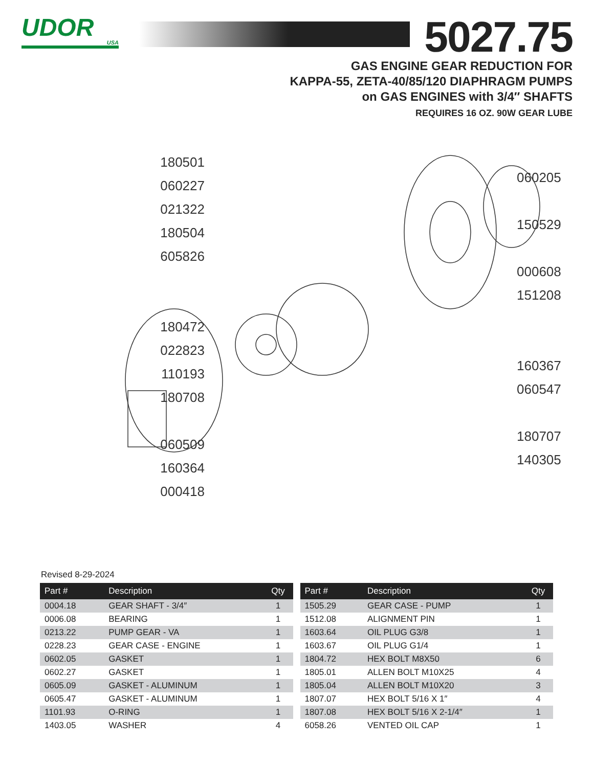UDOR
USA
5027.75
GAS ENGINE GEAR REDUCTION FOR
KAPPA-55, ZETA-40/85/120 DIAPHRAGM PUMPS
on GAS ENGINES with 3/4″ SHAFTS
REQUIRES 16 OZ. 90W GEAR LUBE
180501
060227
021322
180504
605826
180472
022823
110193
180708
060509
160364
000418
060205
150529
000608
151208
160367
060547
180707
140305
Revised 8-29-2024
| Part # | Description | Qty |
| --- | --- | --- |
| 0004.18 | GEAR SHAFT - 3/4″ | 1 |
| 0006.08 | BEARING | 1 |
| 0213.22 | PUMP GEAR - VA | 1 |
| 0228.23 | GEAR CASE - ENGINE | 1 |
| 0602.05 | GASKET | 1 |
| 0602.27 | GASKET | 1 |
| 0605.09 | GASKET - ALUMINUM | 1 |
| 0605.47 | GASKET - ALUMINUM | 1 |
| 1101.93 | O-RING | 1 |
| 1403.05 | WASHER | 4 |
| Part # | Description | Qty |
| --- | --- | --- |
| 1505.29 | GEAR CASE - PUMP | 1 |
| 1512.08 | ALIGNMENT PIN | 1 |
| 1603.64 | OIL PLUG G3/8 | 1 |
| 1603.67 | OIL PLUG G1/4 | 1 |
| 1804.72 | HEX BOLT M8X50 | 6 |
| 1805.01 | ALLEN BOLT M10X25 | 4 |
| 1805.04 | ALLEN BOLT M10X20 | 3 |
| 1807.07 | HEX BOLT 5/16 X 1″ | 4 |
| 1807.08 | HEX BOLT 5/16 X 2-1/4″ | 1 |
| 6058.26 | VENTED OIL CAP | 1 |